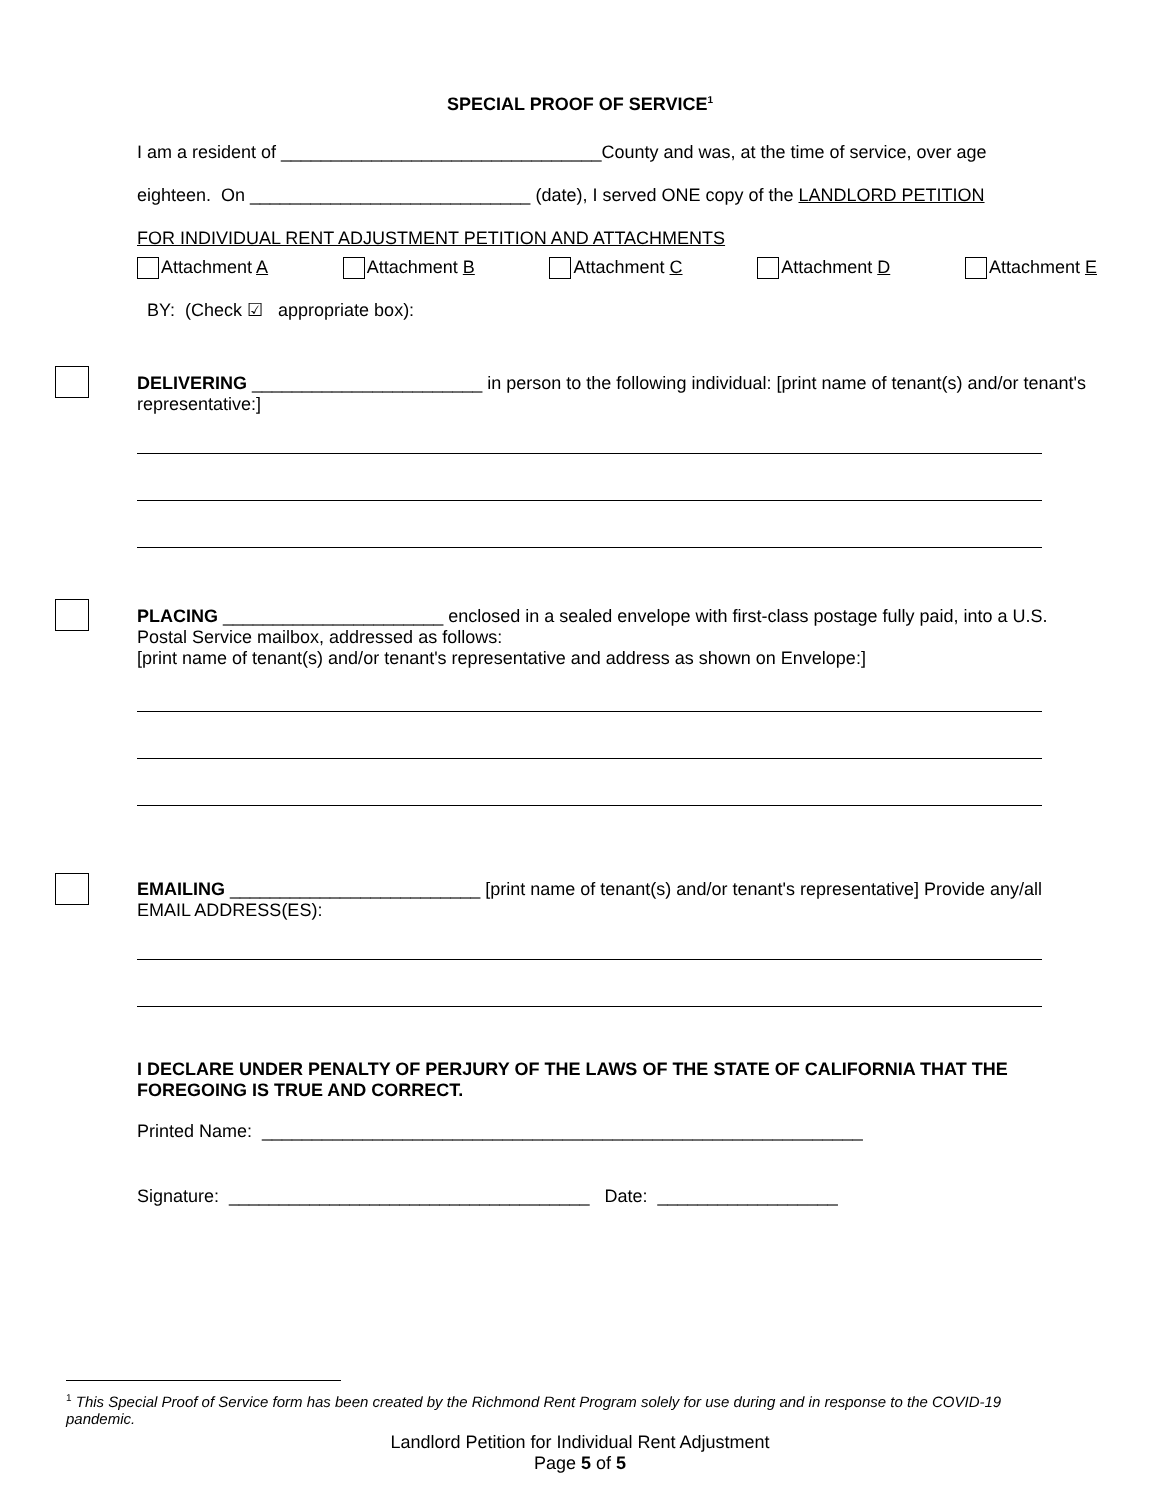SPECIAL PROOF OF SERVICE<sup>1</sup>
I am a resident of ________________________________County and was, at the time of service, over age
eighteen. On ____________________________ (date), I served ONE copy of the LANDLORD PETITION
FOR INDIVIDUAL RENT ADJUSTMENT PETITION AND ATTACHMENTS
Attachment A Attachment B Attachment C Attachment D Attachment E
BY: (Check ☑ appropriate box):
DELIVERING _______________________ in person to the following individual: [print name of tenant(s) and/or tenant's representative:]
PLACING ______________________ enclosed in a sealed envelope with first-class postage fully paid, into a U.S. Postal Service mailbox, addressed as follows:
[print name of tenant(s) and/or tenant's representative and address as shown on Envelope:]
EMAILING _________________________ [print name of tenant(s) and/or tenant's representative] Provide any/all EMAIL ADDRESS(ES):
I DECLARE UNDER PENALTY OF PERJURY OF THE LAWS OF THE STATE OF CALIFORNIA THAT THE FOREGOING IS TRUE AND CORRECT.
Printed Name: ____________________________________________________________
Signature: ____________________________________ Date: __________________
<sup>1</sup> This Special Proof of Service form has been created by the Richmond Rent Program solely for use during and in response to the COVID-19 pandemic.
Landlord Petition for Individual Rent Adjustment
Page 5 of 5